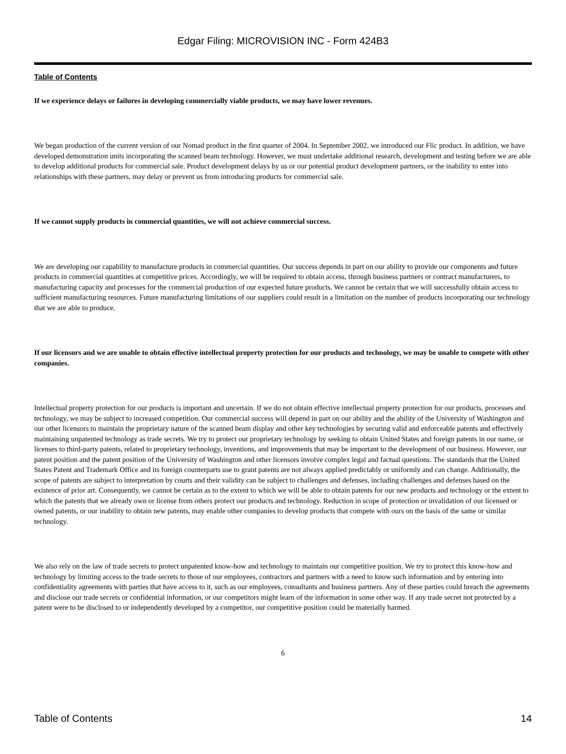Edgar Filing: MICROVISION INC - Form 424B3
Table of Contents
If we experience delays or failures in developing commercially viable products, we may have lower revenues.
We began production of the current version of our Nomad product in the first quarter of 2004. In September 2002, we introduced our Flic product. In addition, we have developed demonstration units incorporating the scanned beam technology. However, we must undertake additional research, development and testing before we are able to develop additional products for commercial sale. Product development delays by us or our potential product development partners, or the inability to enter into relationships with these partners, may delay or prevent us from introducing products for commercial sale.
If we cannot supply products in commercial quantities, we will not achieve commercial success.
We are developing our capability to manufacture products in commercial quantities. Our success depends in part on our ability to provide our components and future products in commercial quantities at competitive prices. Accordingly, we will be required to obtain access, through business partners or contract manufacturers, to manufacturing capacity and processes for the commercial production of our expected future products. We cannot be certain that we will successfully obtain access to sufficient manufacturing resources. Future manufacturing limitations of our suppliers could result in a limitation on the number of products incorporating our technology that we are able to produce.
If our licensors and we are unable to obtain effective intellectual property protection for our products and technology, we may be unable to compete with other companies.
Intellectual property protection for our products is important and uncertain. If we do not obtain effective intellectual property protection for our products, processes and technology, we may be subject to increased competition. Our commercial success will depend in part on our ability and the ability of the University of Washington and our other licensors to maintain the proprietary nature of the scanned beam display and other key technologies by securing valid and enforceable patents and effectively maintaining unpatented technology as trade secrets. We try to protect our proprietary technology by seeking to obtain United States and foreign patents in our name, or licenses to third-party patents, related to proprietary technology, inventions, and improvements that may be important to the development of our business. However, our patent position and the patent position of the University of Washington and other licensors involve complex legal and factual questions. The standards that the United States Patent and Trademark Office and its foreign counterparts use to grant patents are not always applied predictably or uniformly and can change. Additionally, the scope of patents are subject to interpretation by courts and their validity can be subject to challenges and defenses, including challenges and defenses based on the existence of prior art. Consequently, we cannot be certain as to the extent to which we will be able to obtain patents for our new products and technology or the extent to which the patents that we already own or license from others protect our products and technology. Reduction in scope of protection or invalidation of our licensed or owned patents, or our inability to obtain new patents, may enable other companies to develop products that compete with ours on the basis of the same or similar technology.
We also rely on the law of trade secrets to protect unpatented know-how and technology to maintain our competitive position. We try to protect this know-how and technology by limiting access to the trade secrets to those of our employees, contractors and partners with a need to know such information and by entering into confidentiality agreements with parties that have access to it, such as our employees, consultants and business partners. Any of these parties could breach the agreements and disclose our trade secrets or confidential information, or our competitors might learn of the information in some other way. If any trade secret not protected by a patent were to be disclosed to or independently developed by a competitor, our competitive position could be materially harmed.
6
Table of Contents 14